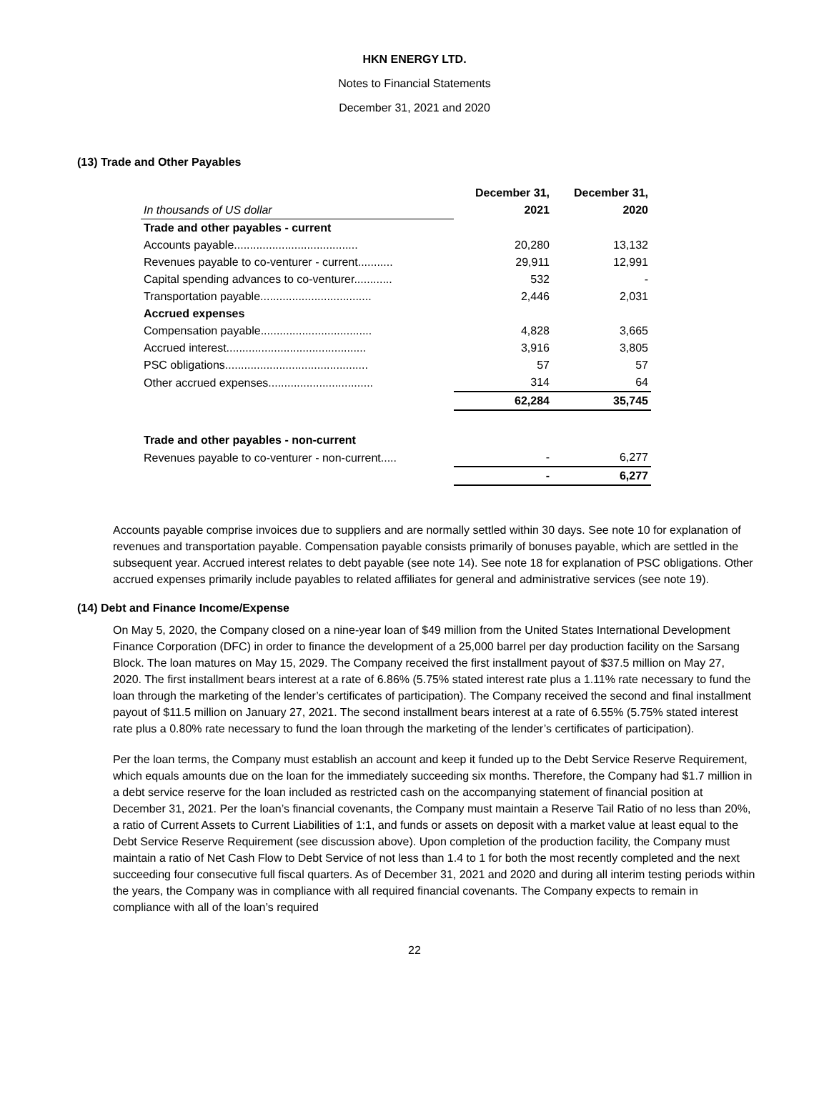HKN ENERGY LTD.
Notes to Financial Statements
December 31, 2021 and 2020
(13) Trade and Other Payables
| | December 31, | December 31, |
| In thousands of US dollar | 2021 | 2020 |
| Trade and other payables - current | | |
| Accounts payable....................................... | 20,280 | 13,132 |
| Revenues payable to co-venturer - current........... | 29,911 | 12,991 |
| Capital spending advances to co-venturer............ | 532 | - |
| Transportation payable................................... | 2,446 | 2,031 |
| Accrued expenses | | |
| Compensation payable................................... | 4,828 | 3,665 |
| Accrued interest............................................ | 3,916 | 3,805 |
| PSC obligations............................................. | 57 | 57 |
| Other accrued expenses................................. | 314 | 64 |
| | 62,284 | 35,745 |
| Trade and other payables - non-current | | |
| Revenues payable to co-venturer - non-current..... | - | 6,277 |
| | - | 6,277 |
Accounts payable comprise invoices due to suppliers and are normally settled within 30 days. See note 10 for explanation of revenues and transportation payable. Compensation payable consists primarily of bonuses payable, which are settled in the subsequent year. Accrued interest relates to debt payable (see note 14). See note 18 for explanation of PSC obligations. Other accrued expenses primarily include payables to related affiliates for general and administrative services (see note 19).
(14) Debt and Finance Income/Expense
On May 5, 2020, the Company closed on a nine-year loan of $49 million from the United States International Development Finance Corporation (DFC) in order to finance the development of a 25,000 barrel per day production facility on the Sarsang Block. The loan matures on May 15, 2029. The Company received the first installment payout of $37.5 million on May 27, 2020. The first installment bears interest at a rate of 6.86% (5.75% stated interest rate plus a 1.11% rate necessary to fund the loan through the marketing of the lender’s certificates of participation). The Company received the second and final installment payout of $11.5 million on January 27, 2021. The second installment bears interest at a rate of 6.55% (5.75% stated interest rate plus a 0.80% rate necessary to fund the loan through the marketing of the lender’s certificates of participation).
Per the loan terms, the Company must establish an account and keep it funded up to the Debt Service Reserve Requirement, which equals amounts due on the loan for the immediately succeeding six months. Therefore, the Company had $1.7 million in a debt service reserve for the loan included as restricted cash on the accompanying statement of financial position at December 31, 2021. Per the loan’s financial covenants, the Company must maintain a Reserve Tail Ratio of no less than 20%, a ratio of Current Assets to Current Liabilities of 1:1, and funds or assets on deposit with a market value at least equal to the Debt Service Reserve Requirement (see discussion above). Upon completion of the production facility, the Company must maintain a ratio of Net Cash Flow to Debt Service of not less than 1.4 to 1 for both the most recently completed and the next succeeding four consecutive full fiscal quarters. As of December 31, 2021 and 2020 and during all interim testing periods within the years, the Company was in compliance with all required financial covenants. The Company expects to remain in compliance with all of the loan’s required
22